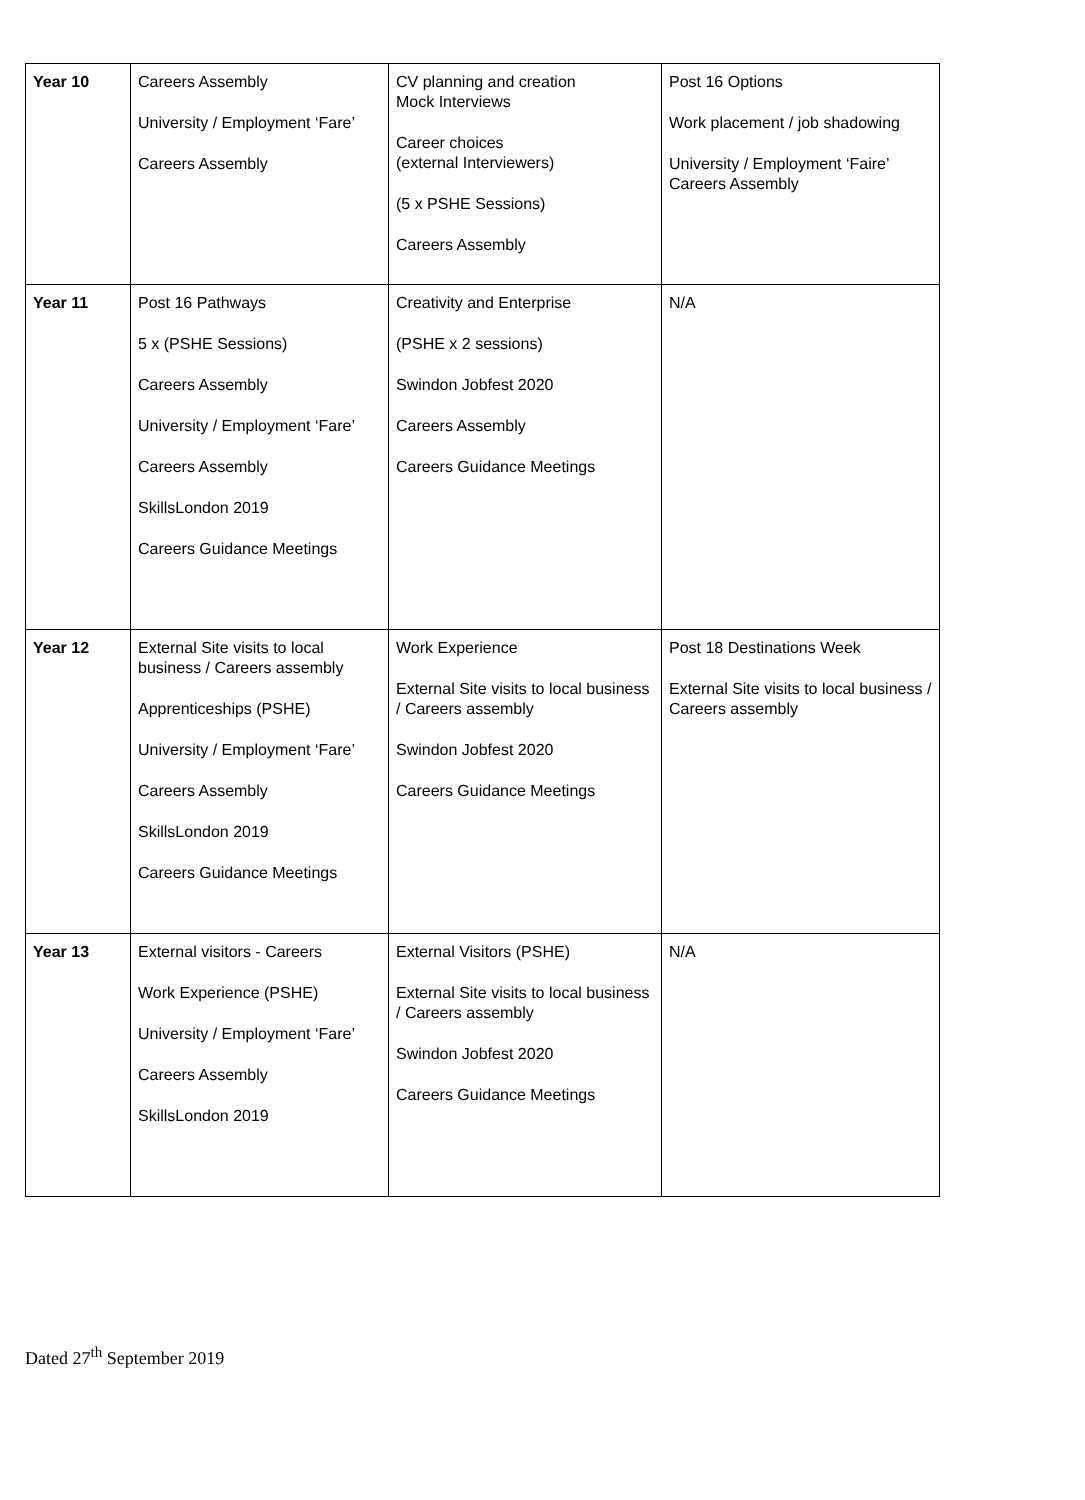| Year 10 | Careers Assembly University / Employment ‘Fare’ Careers Assembly | CV planning and creation Mock Interviews Career choices (external Interviewers) (5 x PSHE Sessions) Careers Assembly | Post 16 Options Work placement / job shadowing University / Employment ‘Faire’ Careers Assembly |
| Year 11 | Post 16 Pathways 5 x (PSHE Sessions) Careers Assembly University / Employment ‘Fare’ Careers Assembly SkillsLondon 2019 Careers Guidance Meetings | Creativity and Enterprise (PSHE x 2 sessions) Swindon Jobfest 2020 Careers Assembly Careers Guidance Meetings | N/A |
| Year 12 | External Site visits to local business / Careers assembly Apprenticeships (PSHE) University / Employment ‘Fare’ Careers Assembly SkillsLondon 2019 Careers Guidance Meetings | Work Experience External Site visits to local business / Careers assembly Swindon Jobfest 2020 Careers Guidance Meetings | Post 18 Destinations Week External Site visits to local business / Careers assembly |
| Year 13 | External visitors - Careers Work Experience (PSHE) University / Employment ‘Fare’ Careers Assembly SkillsLondon 2019 | External Visitors (PSHE) External Site visits to local business / Careers assembly Swindon Jobfest 2020 Careers Guidance Meetings | N/A |
Dated 27<sup>th</sup> September 2019